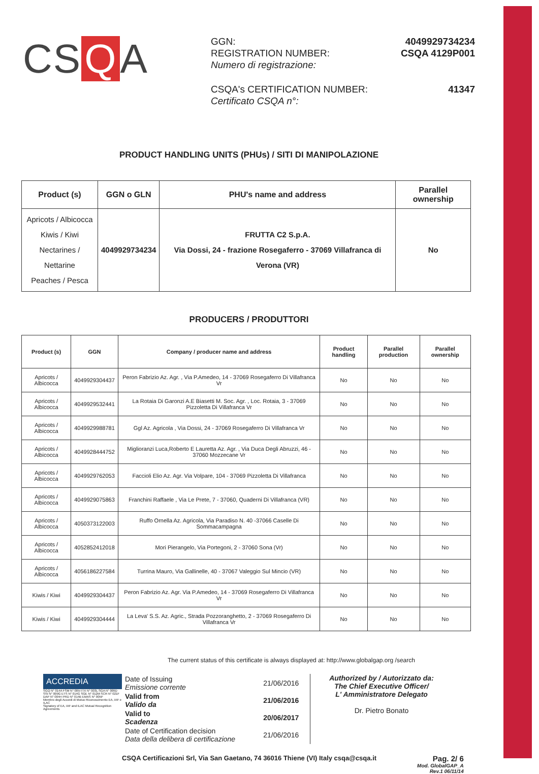CS Q A
| GGN: REGISTRATION NUMBER: Numero di registrazione: | 4049929734234 CSQA 4129P001 |
| CSQA's CERTIFICATION NUMBER: Certificato CSQA n°: | 41347 |
PRODUCT HANDLING UNITS (PHUs) / SITI DI MANIPOLAZIONE
| Product (s) | GGN o GLN | PHU's name and address | Parallel ownership |
| --- | --- | --- | --- |
| Apricots / Albicocca Kiwis / Kiwi Nectarines / Nettarine Peaches / Pesca | 4049929734234 | FRUTTA C2 S.p.A. Via Dossi, 24 - frazione Rosegaferro - 37069 Villafranca di Verona (VR) | No |
PRODUCERS / PRODUTTORI
| Product (s) | GGN | Company / producer name and address | Product handling | Parallel production | Parallel ownership |
| --- | --- | --- | --- | --- | --- |
| Apricots / Albicocca | 4049929304437 | Peron Fabrizio Az. Agr. , Via P.Amedeo, 14 - 37069 Rosegaferro Di Villafranca Vr | No | No | No |
| Apricots / Albicocca | 4049929532441 | La Rotaia Di Garonzi A.E Biasetti M. Soc. Agr. , Loc. Rotaia, 3 - 37069 Pizzoletta Di Villafranca Vr | No | No | No |
| Apricots / Albicocca | 4049929988781 | Ggl Az. Agricola , Via Dossi, 24 - 37069 Rosegaferro Di Villafranca Vr | No | No | No |
| Apricots / Albicocca | 4049928444752 | Miglioranzi Luca,Roberto E Lauretta Az. Agr. , Via Duca Degli Abruzzi, 46 - 37060 Mozzecane Vr | No | No | No |
| Apricots / Albicocca | 4049929762053 | Faccioli Elio Az. Agr. Via Volpare, 104 - 37069 Pizzoletta Di Villafranca | No | No | No |
| Apricots / Albicocca | 4049929075863 | Franchini Raffaele , Via Le Prete, 7 - 37060, Quaderni Di Villafranca (VR) | No | No | No |
| Apricots / Albicocca | 4050373122003 | Ruffo Ornella Az. Agricola, Via Paradiso N. 40 -37066 Caselle Di Sommacampagna | No | No | No |
| Apricots / Albicocca | 4052852412018 | Mori Pierangelo, Via Portegoni, 2 - 37060 Sona (Vr) | No | No | No |
| Apricots / Albicocca | 4056186227584 | Turrina Mauro, Via Gallinelle, 40 - 37067 Valeggio Sul Mincio (VR) | No | No | No |
| Kiwis / Kiwi | 4049929304437 | Peron Fabrizio Az. Agr. Via P.Amedeo, 14 - 37069 Rosegaferro Di Villafranca Vr | No | No | No |
| Kiwis / Kiwi | 4049929304444 | La Leva' S.S. Az. Agric., Strada Pozzoranghetto, 2 - 37069 Rosegaferro Di Villafranca Vr | No | No | No |
The current status of this certificate is always displayed at: http://www.globalgap.org /search
ACCREDIA
SGQ N° 014A FSM N° 005I ITX N° 003L SGA N° 009D SSI N° 009G ETS N° 014G SGE N° 012M SCR N° 021F DAP N° 004H PRD N° 014B EMAS N° 005P
Membro degli Accordi di Mutuo Riconoscimento EA, IAF e ILAC
Signatory of EA, IAF and ILAC Mutual Recognition Agreements
| Date of Issuing Emissione corrente | 21/06/2016 |
| Valid from Valido da | 21/06/2016 |
| Valid to Scadenza | 20/06/2017 |
| Date of Certification decision Data della delibera di certificazione | 21/06/2016 |
Authorized by / Autorizzato da:
The Chief Executive Officer/
L' Amministratore Delegato
Dr. Pietro Bonato
CSQA Certificazioni Srl, Via San Gaetano, 74 36016 Thiene (VI) Italy csqa@csqa.it
Pag. 2/ 6
Mod. GlobalGAP_A
Rev.1 06/11/14